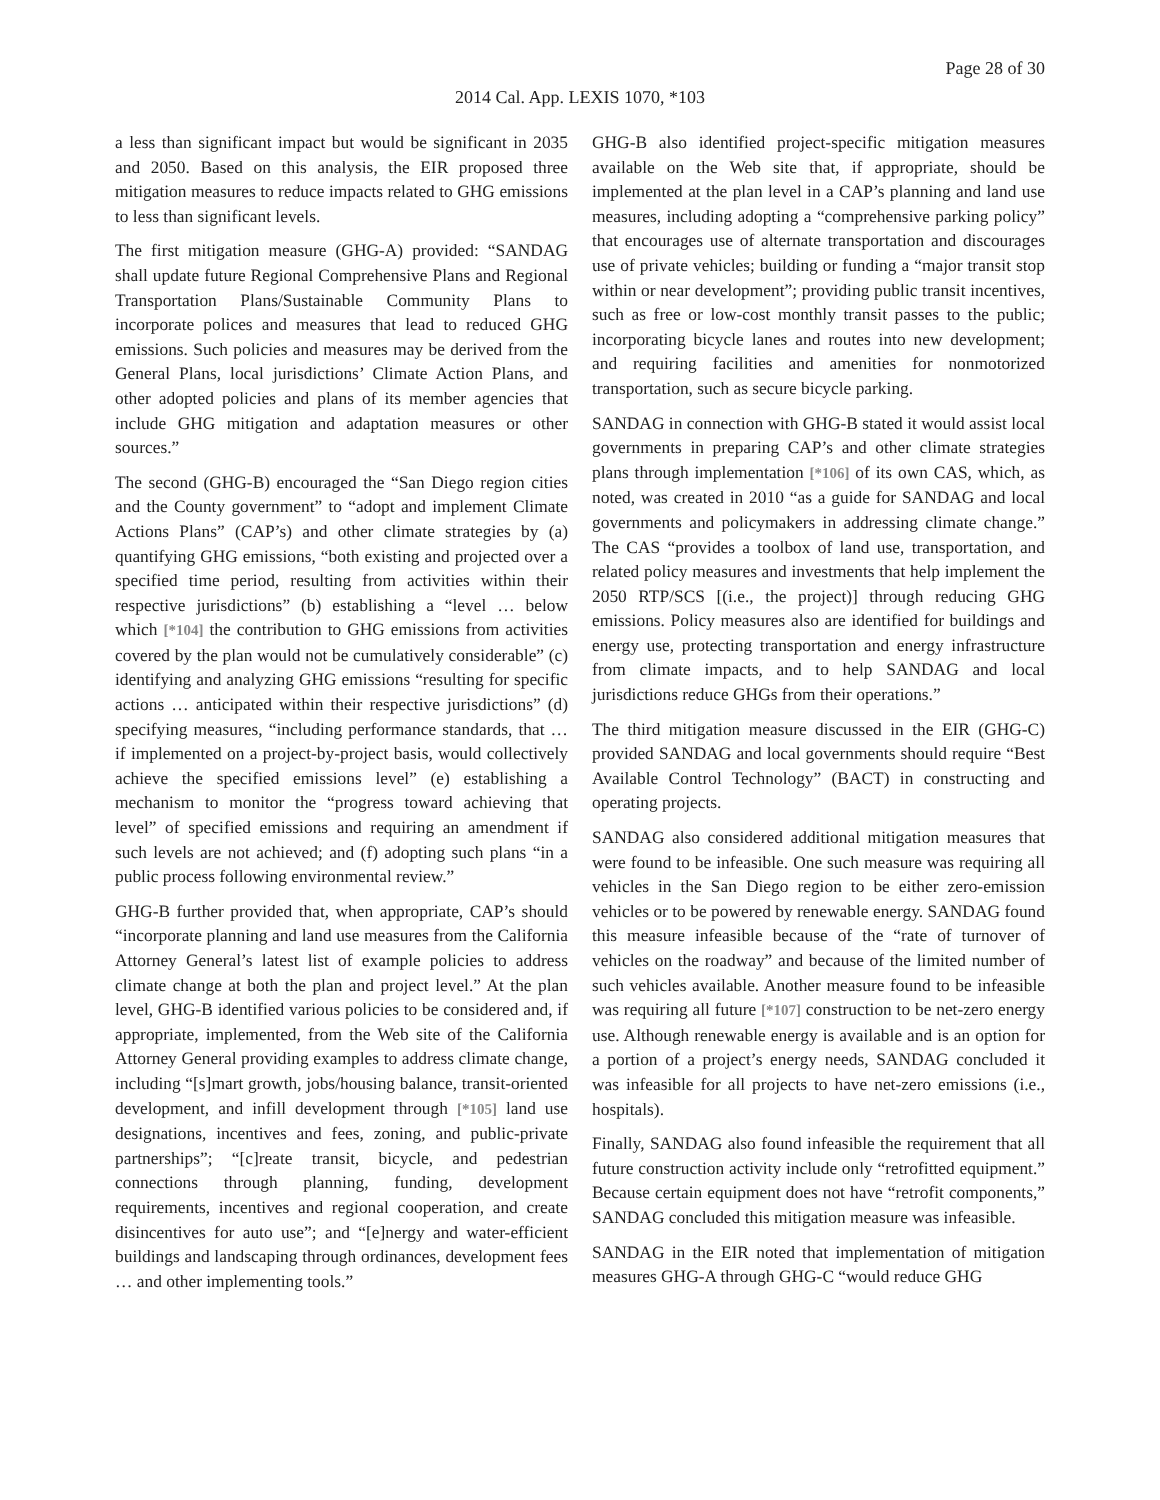Page 28 of 30
2014 Cal. App. LEXIS 1070, *103
a less than significant impact but would be significant in 2035 and 2050. Based on this analysis, the EIR proposed three mitigation measures to reduce impacts related to GHG emissions to less than significant levels.
The first mitigation measure (GHG-A) provided: “SANDAG shall update future Regional Comprehensive Plans and Regional Transportation Plans/Sustainable Community Plans to incorporate polices and measures that lead to reduced GHG emissions. Such policies and measures may be derived from the General Plans, local jurisdictions’ Climate Action Plans, and other adopted policies and plans of its member agencies that include GHG mitigation and adaptation measures or other sources.”
The second (GHG-B) encouraged the “San Diego region cities and the County government” to “adopt and implement Climate Actions Plans” (CAP’s) and other climate strategies by (a) quantifying GHG emissions, “both existing and projected over a specified time period, resulting from activities within their respective jurisdictions” (b) establishing a “level … below which [*104] the contribution to GHG emissions from activities covered by the plan would not be cumulatively considerable” (c) identifying and analyzing GHG emissions “resulting for specific actions … anticipated within their respective jurisdictions” (d) specifying measures, “including performance standards, that … if implemented on a project-by-project basis, would collectively achieve the specified emissions level” (e) establishing a mechanism to monitor the “progress toward achieving that level” of specified emissions and requiring an amendment if such levels are not achieved; and (f) adopting such plans “in a public process following environmental review.”
GHG-B further provided that, when appropriate, CAP’s should “incorporate planning and land use measures from the California Attorney General’s latest list of example policies to address climate change at both the plan and project level.” At the plan level, GHG-B identified various policies to be considered and, if appropriate, implemented, from the Web site of the California Attorney General providing examples to address climate change, including “[s]mart growth, jobs/housing balance, transit-oriented development, and infill development through [*105] land use designations, incentives and fees, zoning, and public-private partnerships”; “[c]reate transit, bicycle, and pedestrian connections through planning, funding, development requirements, incentives and regional cooperation, and create disincentives for auto use”; and “[e]nergy and water-efficient buildings and landscaping through ordinances, development fees … and other implementing tools.”
GHG-B also identified project-specific mitigation measures available on the Web site that, if appropriate, should be implemented at the plan level in a CAP’s planning and land use measures, including adopting a “comprehensive parking policy” that encourages use of alternate transportation and discourages use of private vehicles; building or funding a “major transit stop within or near development”; providing public transit incentives, such as free or low-cost monthly transit passes to the public; incorporating bicycle lanes and routes into new development; and requiring facilities and amenities for nonmotorized transportation, such as secure bicycle parking.
SANDAG in connection with GHG-B stated it would assist local governments in preparing CAP’s and other climate strategies plans through implementation [*106] of its own CAS, which, as noted, was created in 2010 “as a guide for SANDAG and local governments and policymakers in addressing climate change.” The CAS “provides a toolbox of land use, transportation, and related policy measures and investments that help implement the 2050 RTP/SCS [(i.e., the project)] through reducing GHG emissions. Policy measures also are identified for buildings and energy use, protecting transportation and energy infrastructure from climate impacts, and to help SANDAG and local jurisdictions reduce GHGs from their operations.”
The third mitigation measure discussed in the EIR (GHG-C) provided SANDAG and local governments should require “Best Available Control Technology” (BACT) in constructing and operating projects.
SANDAG also considered additional mitigation measures that were found to be infeasible. One such measure was requiring all vehicles in the San Diego region to be either zero-emission vehicles or to be powered by renewable energy. SANDAG found this measure infeasible because of the “rate of turnover of vehicles on the roadway” and because of the limited number of such vehicles available. Another measure found to be infeasible was requiring all future [*107] construction to be net-zero energy use. Although renewable energy is available and is an option for a portion of a project’s energy needs, SANDAG concluded it was infeasible for all projects to have net-zero emissions (i.e., hospitals).
Finally, SANDAG also found infeasible the requirement that all future construction activity include only “retrofitted equipment.” Because certain equipment does not have “retrofit components,” SANDAG concluded this mitigation measure was infeasible.
SANDAG in the EIR noted that implementation of mitigation measures GHG-A through GHG-C “would reduce GHG